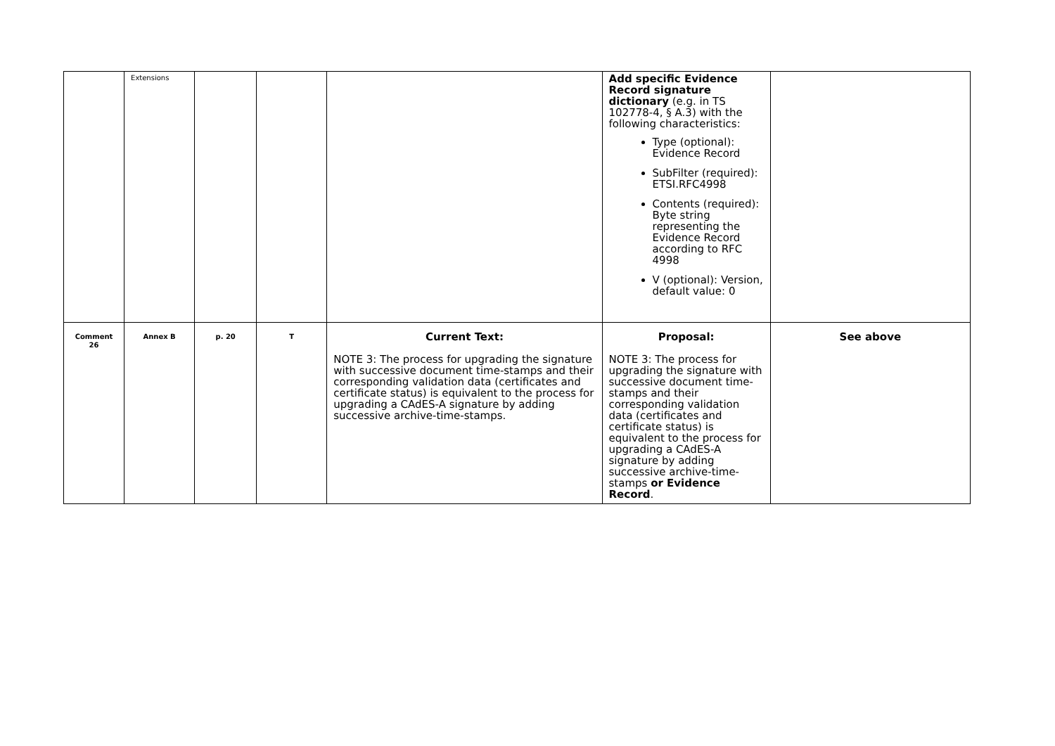| | Extensions | | | | Add specific Evidence Record signature dictionary (e.g. in TS 102778-4, § A.3) with the following characteristics: Type (optional): Evidence Record SubFilter (required): ETSI.RFC4998 Contents (required): Byte string representing the Evidence Record according to RFC 4998 V (optional): Version, default value: 0 | |
| Comment 26 | Annex B | p. 20 | T | Current Text: NOTE 3: The process for upgrading the signature with successive document time-stamps and their corresponding validation data (certificates and certificate status) is equivalent to the process for upgrading a CAdES-A signature by adding successive archive-time-stamps. | Proposal: NOTE 3: The process for upgrading the signature with successive document time-stamps and their corresponding validation data (certificates and certificate status) is equivalent to the process for upgrading a CAdES-A signature by adding successive archive-time-stamps or Evidence Record . | See above |